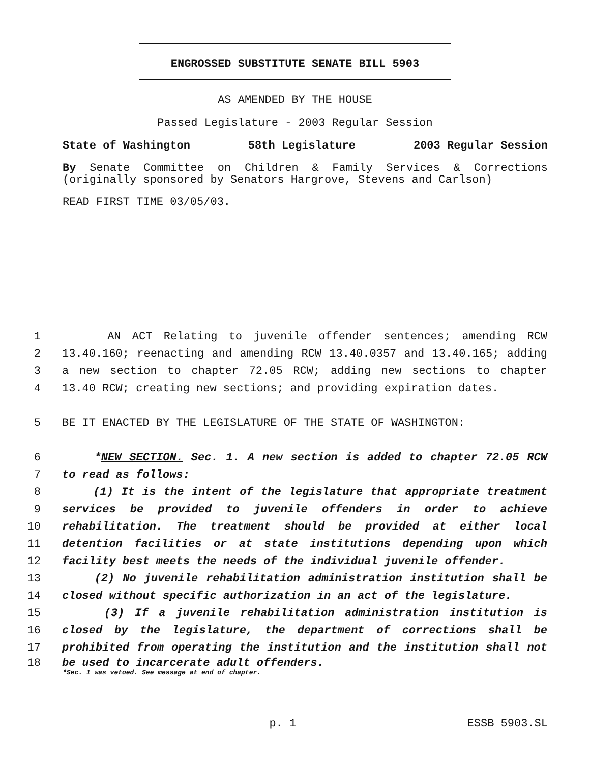ENGROSSED SUBSTITUTE SENATE BILL 5903
AS AMENDED BY THE HOUSE
Passed Legislature - 2003 Regular Session
State of Washington 58th Legislature 2003 Regular Session
By Senate Committee on Children & Family Services & Corrections (originally sponsored by Senators Hargrove, Stevens and Carlson)
READ FIRST TIME 03/05/03.
1 AN ACT Relating to juvenile offender sentences; amending RCW
2 13.40.160; reenacting and amending RCW 13.40.0357 and 13.40.165; adding
3 a new section to chapter 72.05 RCW; adding new sections to chapter
4 13.40 RCW; creating new sections; and providing expiration dates.
5 BE IT ENACTED BY THE LEGISLATURE OF THE STATE OF WASHINGTON:
6 *NEW SECTION. Sec. 1. A new section is added to chapter 72.05 RCW
7 to read as follows:
8 (1) It is the intent of the legislature that appropriate treatment
9 services be provided to juvenile offenders in order to achieve
10 rehabilitation. The treatment should be provided at either local
11 detention facilities or at state institutions depending upon which
12 facility best meets the needs of the individual juvenile offender.
13 (2) No juvenile rehabilitation administration institution shall be
14 closed without specific authorization in an act of the legislature.
15 (3) If a juvenile rehabilitation administration institution is
16 closed by the legislature, the department of corrections shall be
17 prohibited from operating the institution and the institution shall not
18 be used to incarcerate adult offenders.
*Sec. 1 was vetoed. See message at end of chapter.
p. 1 ESSB 5903.SL